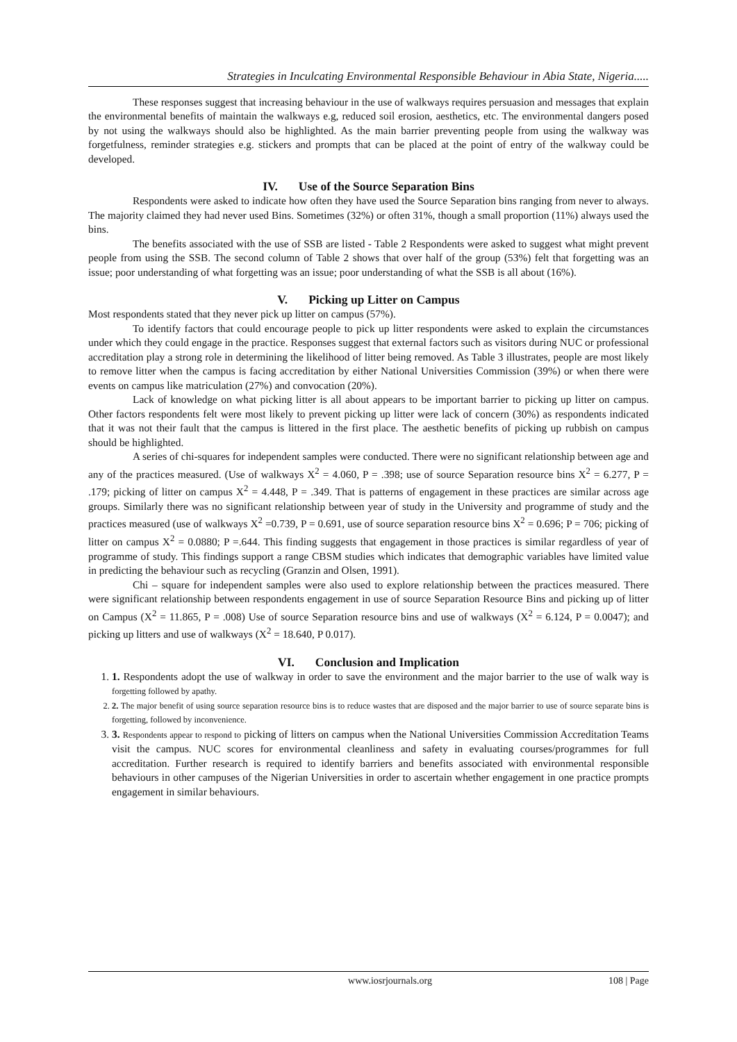Strategies in Inculcating Environmental Responsible Behaviour in Abia State, Nigeria.....
These responses suggest that increasing behaviour in the use of walkways requires persuasion and messages that explain the environmental benefits of maintain the walkways e.g, reduced soil erosion, aesthetics, etc. The environmental dangers posed by not using the walkways should also be highlighted. As the main barrier preventing people from using the walkway was forgetfulness, reminder strategies e.g. stickers and prompts that can be placed at the point of entry of the walkway could be developed.
IV. Use of the Source Separation Bins
Respondents were asked to indicate how often they have used the Source Separation bins ranging from never to always. The majority claimed they had never used Bins. Sometimes (32%) or often 31%, though a small proportion (11%) always used the bins.
The benefits associated with the use of SSB are listed - Table 2 Respondents were asked to suggest what might prevent people from using the SSB. The second column of Table 2 shows that over half of the group (53%) felt that forgetting was an issue; poor understanding of what forgetting was an issue; poor understanding of what the SSB is all about (16%).
V. Picking up Litter on Campus
Most respondents stated that they never pick up litter on campus (57%).
To identify factors that could encourage people to pick up litter respondents were asked to explain the circumstances under which they could engage in the practice. Responses suggest that external factors such as visitors during NUC or professional accreditation play a strong role in determining the likelihood of litter being removed. As Table 3 illustrates, people are most likely to remove litter when the campus is facing accreditation by either National Universities Commission (39%) or when there were events on campus like matriculation (27%) and convocation (20%).
Lack of knowledge on what picking litter is all about appears to be important barrier to picking up litter on campus. Other factors respondents felt were most likely to prevent picking up litter were lack of concern (30%) as respondents indicated that it was not their fault that the campus is littered in the first place. The aesthetic benefits of picking up rubbish on campus should be highlighted.
A series of chi-squares for independent samples were conducted. There were no significant relationship between age and any of the practices measured. (Use of walkways X<sup>2</sup> = 4.060, P = .398; use of source Separation resource bins X<sup>2</sup> = 6.277, P = .179; picking of litter on campus X<sup>2</sup> = 4.448, P = .349. That is patterns of engagement in these practices are similar across age groups. Similarly there was no significant relationship between year of study in the University and programme of study and the practices measured (use of walkways X<sup>2</sup> =0.739, P = 0.691, use of source separation resource bins X<sup>2</sup> = 0.696; P = 706; picking of litter on campus X<sup>2</sup> = 0.0880; P =.644. This finding suggests that engagement in those practices is similar regardless of year of programme of study. This findings support a range CBSM studies which indicates that demographic variables have limited value in predicting the behaviour such as recycling (Granzin and Olsen, 1991).
Chi – square for independent samples were also used to explore relationship between the practices measured. There were significant relationship between respondents engagement in use of source Separation Resource Bins and picking up of litter on Campus (X<sup>2</sup> = 11.865, P = .008) Use of source Separation resource bins and use of walkways (X<sup>2</sup> = 6.124, P = 0.0047); and picking up litters and use of walkways (X<sup>2</sup> = 18.640, P 0.017).
VI. Conclusion and Implication
1. 1. Respondents adopt the use of walkway in order to save the environment and the major barrier to the use of walk way is forgetting followed by apathy.
2. 2. The major benefit of using source separation resource bins is to reduce wastes that are disposed and the major barrier to use of source separate bins is forgetting, followed by inconvenience.
3. 3. Respondents appear to respond to picking of litters on campus when the National Universities Commission Accreditation Teams visit the campus. NUC scores for environmental cleanliness and safety in evaluating courses/programmes for full accreditation. Further research is required to identify barriers and benefits associated with environmental responsible behaviours in other campuses of the Nigerian Universities in order to ascertain whether engagement in one practice prompts engagement in similar behaviours.
www.iosrjournals.org 108 | Page